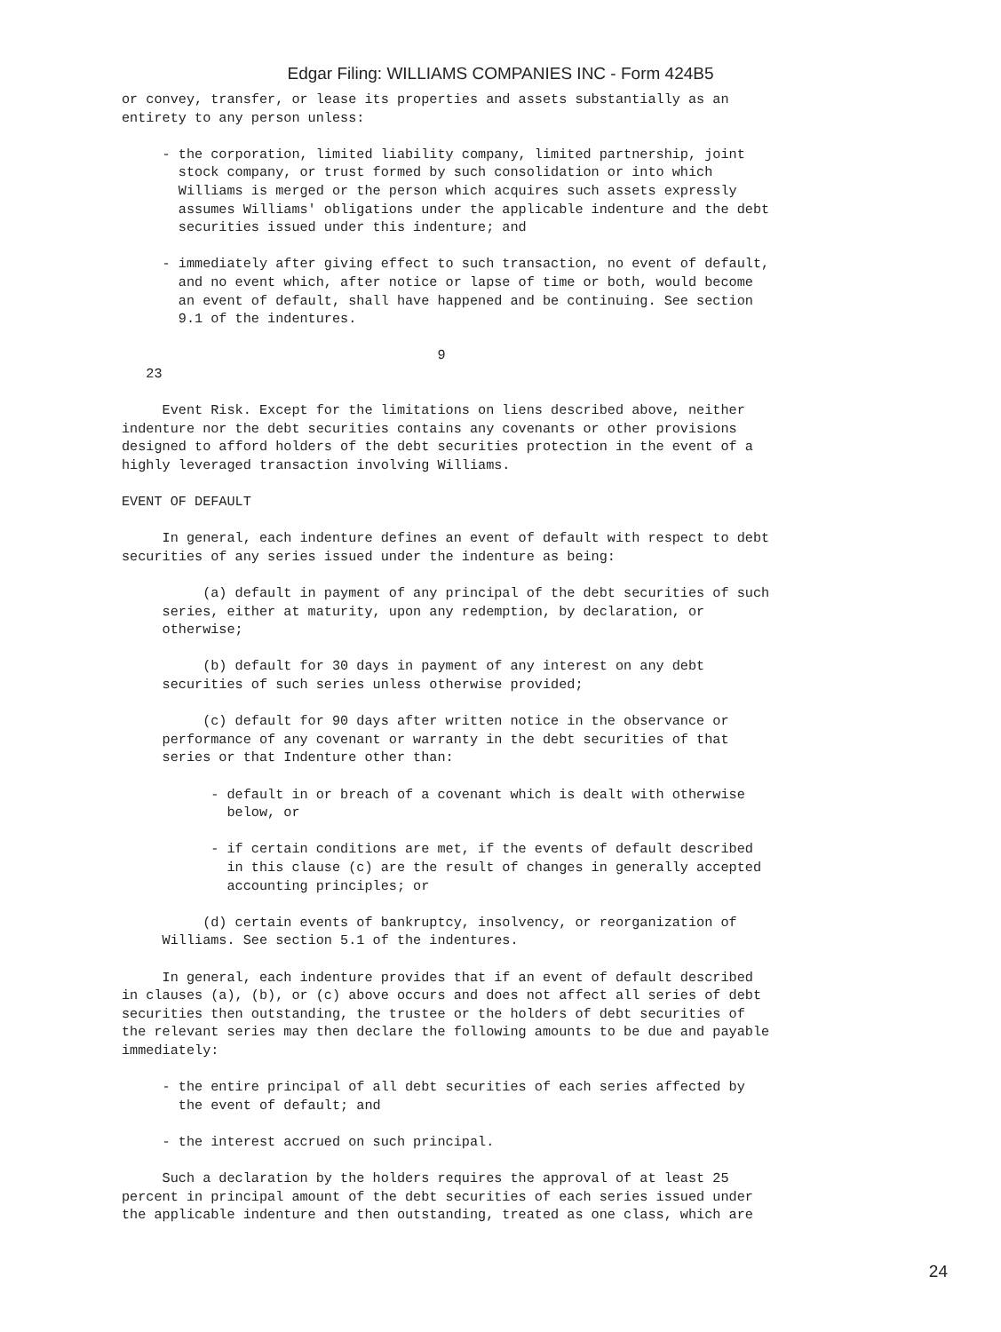Edgar Filing: WILLIAMS COMPANIES INC - Form 424B5
or convey, transfer, or lease its properties and assets substantially as an
entirety to any person unless:

     - the corporation, limited liability company, limited partnership, joint
       stock company, or trust formed by such consolidation or into which
       Williams is merged or the person which acquires such assets expressly
       assumes Williams' obligations under the applicable indenture and the debt
       securities issued under this indenture; and

     - immediately after giving effect to such transaction, no event of default,
       and no event which, after notice or lapse of time or both, would become
       an event of default, shall have happened and be continuing. See section
       9.1 of the indentures.

                                       9
   23

     Event Risk. Except for the limitations on liens described above, neither
indenture nor the debt securities contains any covenants or other provisions
designed to afford holders of the debt securities protection in the event of a
highly leveraged transaction involving Williams.

EVENT OF DEFAULT

     In general, each indenture defines an event of default with respect to debt
securities of any series issued under the indenture as being:

          (a) default in payment of any principal of the debt securities of such
     series, either at maturity, upon any redemption, by declaration, or
     otherwise;

          (b) default for 30 days in payment of any interest on any debt
     securities of such series unless otherwise provided;

          (c) default for 90 days after written notice in the observance or
     performance of any covenant or warranty in the debt securities of that
     series or that Indenture other than:

           - default in or breach of a covenant which is dealt with otherwise
             below, or

           - if certain conditions are met, if the events of default described
             in this clause (c) are the result of changes in generally accepted
             accounting principles; or

          (d) certain events of bankruptcy, insolvency, or reorganization of
     Williams. See section 5.1 of the indentures.

     In general, each indenture provides that if an event of default described
in clauses (a), (b), or (c) above occurs and does not affect all series of debt
securities then outstanding, the trustee or the holders of debt securities of
the relevant series may then declare the following amounts to be due and payable
immediately:

     - the entire principal of all debt securities of each series affected by
       the event of default; and

     - the interest accrued on such principal.

     Such a declaration by the holders requires the approval of at least 25
percent in principal amount of the debt securities of each series issued under
the applicable indenture and then outstanding, treated as one class, which are
24